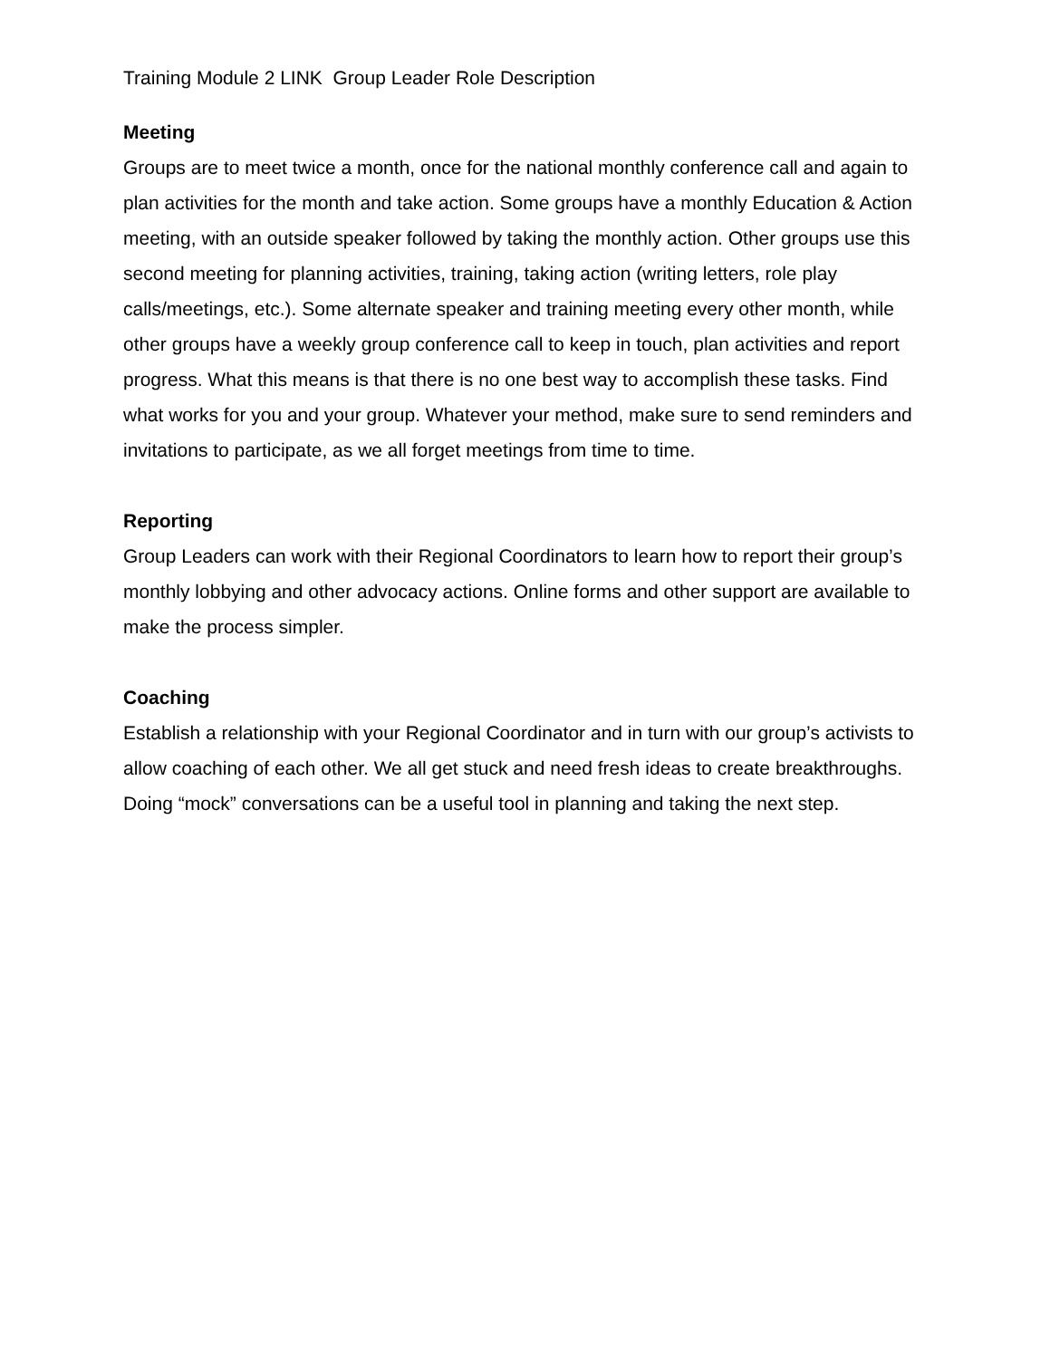Training Module 2 LINK Group Leader Role Description
Meeting
Groups are to meet twice a month, once for the national monthly conference call and again to plan activities for the month and take action. Some groups have a monthly Education & Action meeting, with an outside speaker followed by taking the monthly action. Other groups use this second meeting for planning activities, training, taking action (writing letters, role play calls/meetings, etc.). Some alternate speaker and training meeting every other month, while other groups have a weekly group conference call to keep in touch, plan activities and report progress. What this means is that there is no one best way to accomplish these tasks. Find what works for you and your group. Whatever your method, make sure to send reminders and invitations to participate, as we all forget meetings from time to time.
Reporting
Group Leaders can work with their Regional Coordinators to learn how to report their group’s monthly lobbying and other advocacy actions. Online forms and other support are available to make the process simpler.
Coaching
Establish a relationship with your Regional Coordinator and in turn with our group’s activists to allow coaching of each other. We all get stuck and need fresh ideas to create breakthroughs. Doing “mock” conversations can be a useful tool in planning and taking the next step.